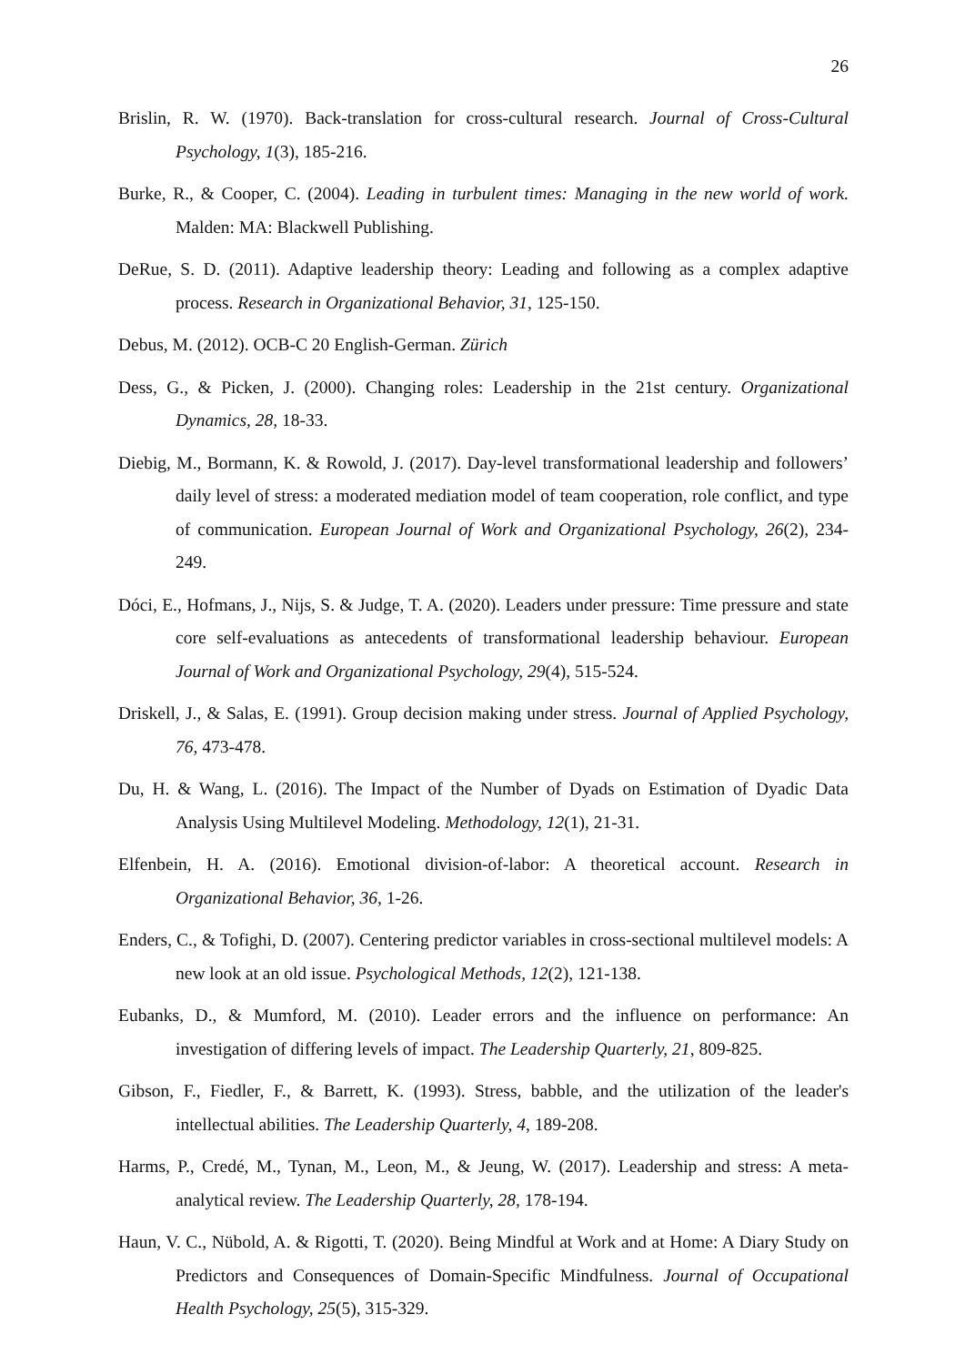26
Brislin, R. W. (1970). Back-translation for cross-cultural research. Journal of Cross-Cultural Psychology, 1(3), 185-216.
Burke, R., & Cooper, C. (2004). Leading in turbulent times: Managing in the new world of work. Malden: MA: Blackwell Publishing.
DeRue, S. D. (2011). Adaptive leadership theory: Leading and following as a complex adaptive process. Research in Organizational Behavior, 31, 125-150.
Debus, M. (2012). OCB-C 20 English-German. Zürich
Dess, G., & Picken, J. (2000). Changing roles: Leadership in the 21st century. Organizational Dynamics, 28, 18-33.
Diebig, M., Bormann, K. & Rowold, J. (2017). Day-level transformational leadership and followers’ daily level of stress: a moderated mediation model of team cooperation, role conflict, and type of communication. European Journal of Work and Organizational Psychology, 26(2), 234-249.
Dóci, E., Hofmans, J., Nijs, S. & Judge, T. A. (2020). Leaders under pressure: Time pressure and state core self-evaluations as antecedents of transformational leadership behaviour. European Journal of Work and Organizational Psychology, 29(4), 515-524.
Driskell, J., & Salas, E. (1991). Group decision making under stress. Journal of Applied Psychology, 76, 473-478.
Du, H. & Wang, L. (2016). The Impact of the Number of Dyads on Estimation of Dyadic Data Analysis Using Multilevel Modeling. Methodology, 12(1), 21-31.
Elfenbein, H. A. (2016). Emotional division-of-labor: A theoretical account. Research in Organizational Behavior, 36, 1-26.
Enders, C., & Tofighi, D. (2007). Centering predictor variables in cross-sectional multilevel models: A new look at an old issue. Psychological Methods, 12(2), 121-138.
Eubanks, D., & Mumford, M. (2010). Leader errors and the influence on performance: An investigation of differing levels of impact. The Leadership Quarterly, 21, 809-825.
Gibson, F., Fiedler, F., & Barrett, K. (1993). Stress, babble, and the utilization of the leader's intellectual abilities. The Leadership Quarterly, 4, 189-208.
Harms, P., Credé, M., Tynan, M., Leon, M., & Jeung, W. (2017). Leadership and stress: A meta-analytical review. The Leadership Quarterly, 28, 178-194.
Haun, V. C., Nübold, A. & Rigotti, T. (2020). Being Mindful at Work and at Home: A Diary Study on Predictors and Consequences of Domain-Specific Mindfulness. Journal of Occupational Health Psychology, 25(5), 315-329.